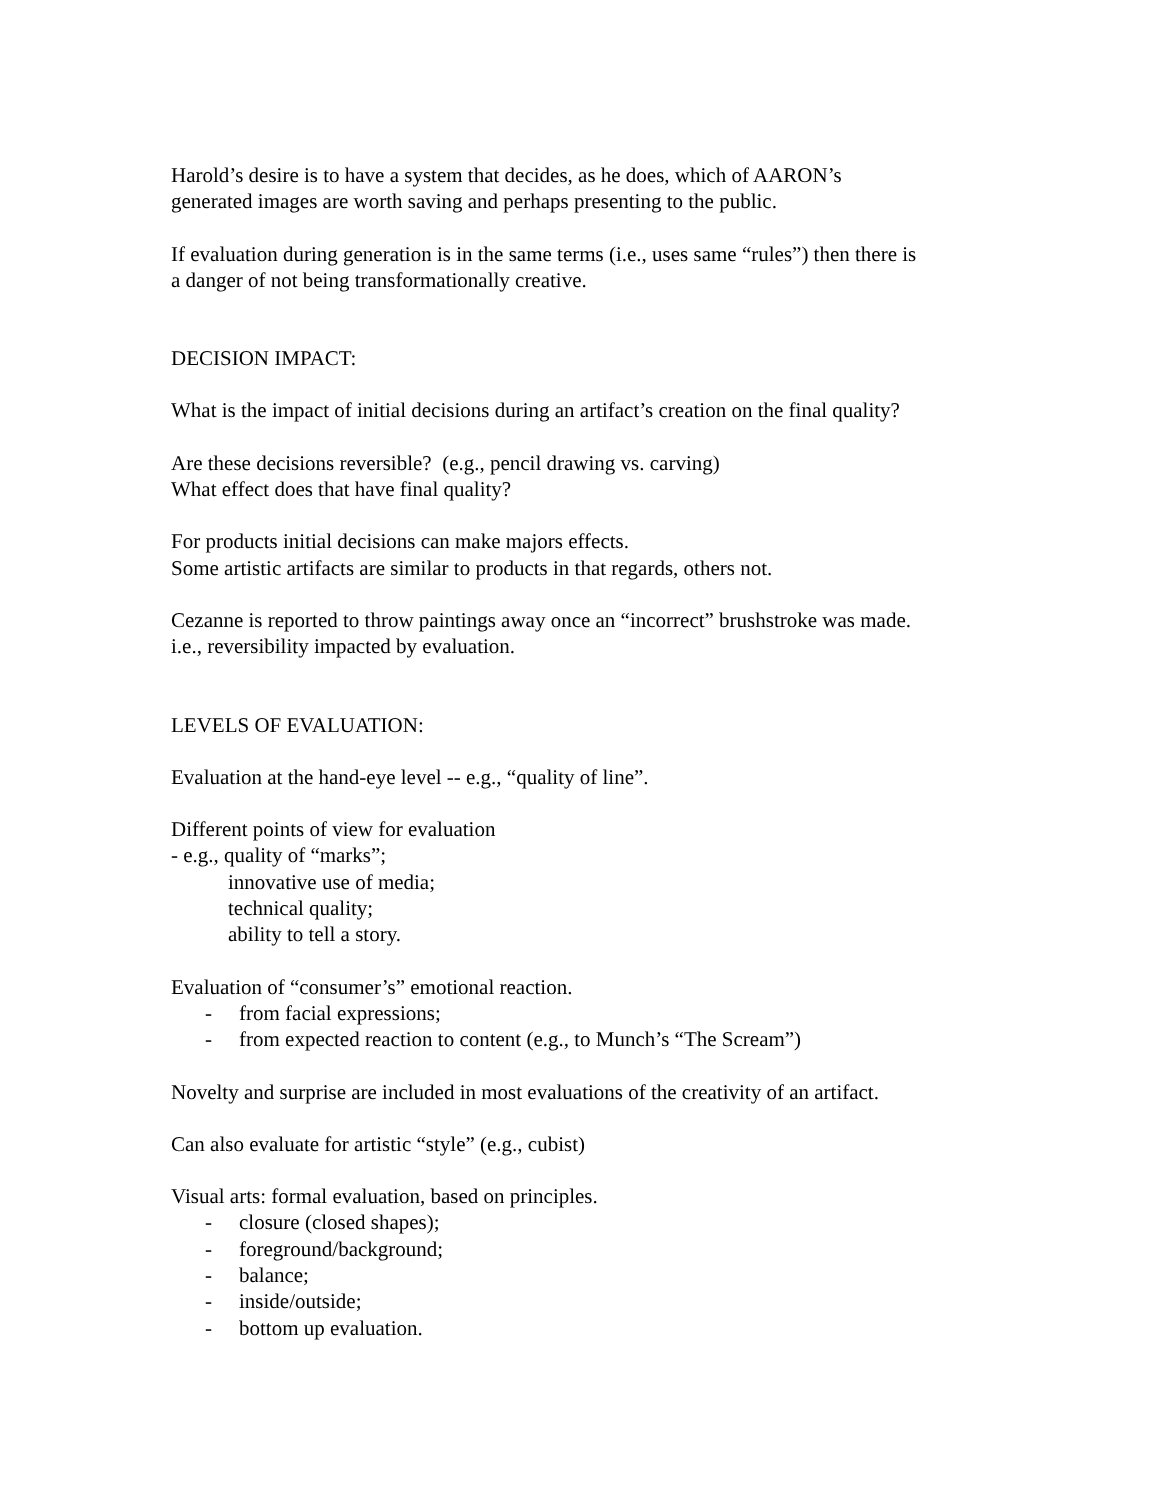Harold’s desire is to have a system that decides, as he does, which of AARON’s
generated images are worth saving and perhaps presenting to the public.
If evaluation during generation is in the same terms (i.e., uses same “rules”) then there is
a danger of not being transformationally creative.
DECISION IMPACT:
What is the impact of initial decisions during an artifact’s creation on the final quality?
Are these decisions reversible? (e.g., pencil drawing vs. carving)
What effect does that have final quality?
For products initial decisions can make majors effects.
Some artistic artifacts are similar to products in that regards, others not.
Cezanne is reported to throw paintings away once an “incorrect” brushstroke was made.
i.e., reversibility impacted by evaluation.
LEVELS OF EVALUATION:
Evaluation at the hand-eye level -- e.g., “quality of line”.
Different points of view for evaluation
- e.g., quality of “marks”;
innovative use of media;
technical quality;
ability to tell a story.
Evaluation of “consumer’s” emotional reaction.
- from facial expressions;
- from expected reaction to content (e.g., to Munch’s “The Scream”)
Novelty and surprise are included in most evaluations of the creativity of an artifact.
Can also evaluate for artistic “style” (e.g., cubist)
Visual arts: formal evaluation, based on principles.
- closure (closed shapes);
- foreground/background;
- balance;
- inside/outside;
- bottom up evaluation.